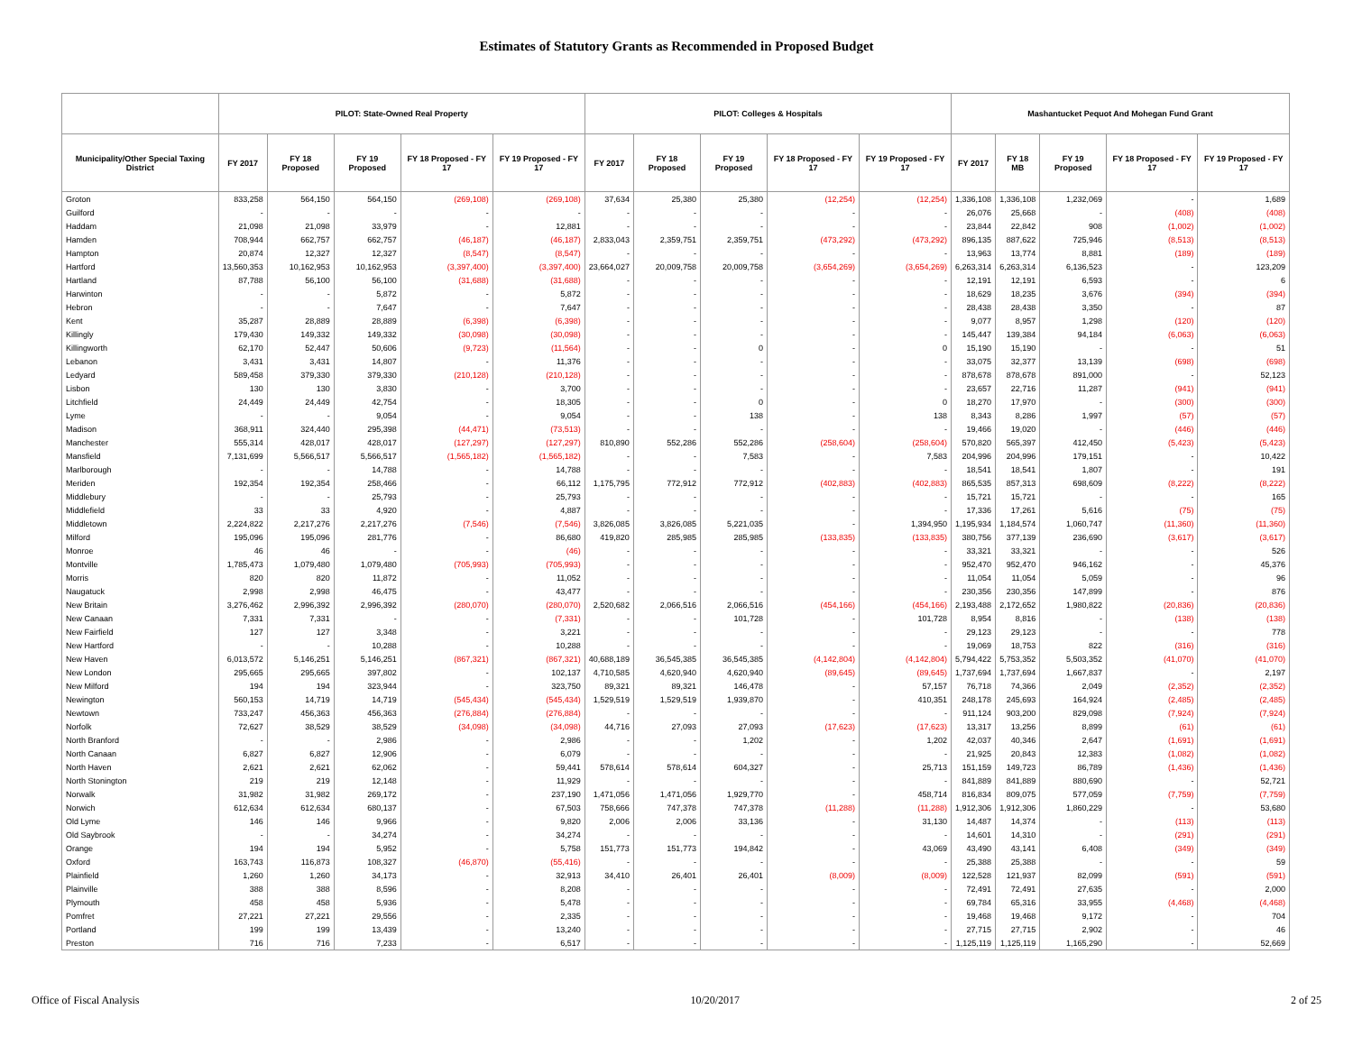Estimates of Statutory Grants as Recommended in Proposed Budget
| | PILOT: State-Owned Real Property | | | | | PILOT: Colleges & Hospitals | | | | | Mashantucket Pequot And Mohegan Fund Grant | | | | |
| --- | --- | --- | --- | --- | --- | --- | --- | --- | --- | --- | --- | --- | --- | --- | --- |
| Municipality/Other Special Taxing District | FY 2017 | FY 18 Proposed | FY 19 Proposed | FY 18 Proposed - FY 17 | FY 19 Proposed - FY 17 | FY 2017 | FY 18 Proposed | FY 19 Proposed | FY 18 Proposed - FY 17 | FY 19 Proposed - FY 17 | FY 2017 | FY 18 MB | FY 19 Proposed | FY 18 Proposed - FY 17 | FY 19 Proposed - FY 17 |
| Groton | 833,258 | 564,150 | 564,150 | (269,108) | (269,108) | 37,634 | 25,380 | 25,380 | (12,254) | (12,254) | 1,336,108 | 1,336,108 | 1,232,069 | - | 1,689 |
| Guilford | - | - | - | - | - | - | - | - | - | - | 26,076 | 25,668 | - | (408) | (408) |
| Haddam | 21,098 | 21,098 | 33,979 | - | 12,881 | - | - | - | - | - | 23,844 | 22,842 | 908 | (1,002) | (1,002) |
| Hamden | 708,944 | 662,757 | 662,757 | (46,187) | (46,187) | 2,833,043 | 2,359,751 | 2,359,751 | (473,292) | (473,292) | 896,135 | 887,622 | 725,946 | (8,513) | (8,513) |
| Hampton | 20,874 | 12,327 | 12,327 | (8,547) | (8,547) | - | - | - | - | - | 13,963 | 13,774 | 8,881 | (189) | (189) |
| Hartford | 13,560,353 | 10,162,953 | 10,162,953 | (3,397,400) | (3,397,400) | 23,664,027 | 20,009,758 | 20,009,758 | (3,654,269) | (3,654,269) | 6,263,314 | 6,263,314 | 6,136,523 | - | 123,209 |
| Hartland | 87,788 | 56,100 | 56,100 | (31,688) | (31,688) | - | - | - | - | - | 12,191 | 12,191 | 6,593 | - | 6 |
| Harwinton | - | - | 5,872 | - | 5,872 | - | - | - | - | - | 18,629 | 18,235 | 3,676 | (394) | (394) |
| Hebron | - | - | 7,647 | - | 7,647 | - | - | - | - | - | 28,438 | 28,438 | 3,350 | - | 87 |
| Kent | 35,287 | 28,889 | 28,889 | (6,398) | (6,398) | - | - | - | - | - | 9,077 | 8,957 | 1,298 | (120) | (120) |
| Killingly | 179,430 | 149,332 | 149,332 | (30,098) | (30,098) | - | - | - | - | - | 145,447 | 139,384 | 94,184 | (6,063) | (6,063) |
| Killingworth | 62,170 | 52,447 | 50,606 | (9,723) | (11,564) | - | - | 0 | - | 0 | 15,190 | 15,190 | - | - | 51 |
| Lebanon | 3,431 | 3,431 | 14,807 | - | 11,376 | - | - | - | - | - | 33,075 | 32,377 | 13,139 | (698) | (698) |
| Ledyard | 589,458 | 379,330 | 379,330 | (210,128) | (210,128) | - | - | - | - | - | 878,678 | 878,678 | 891,000 | - | 52,123 |
| Lisbon | 130 | 130 | 3,830 | - | 3,700 | - | - | - | - | - | 23,657 | 22,716 | 11,287 | (941) | (941) |
| Litchfield | 24,449 | 24,449 | 42,754 | - | 18,305 | - | - | 0 | - | 0 | 18,270 | 17,970 | - | (300) | (300) |
| Lyme | - | - | 9,054 | - | 9,054 | - | - | 138 | - | 138 | 8,343 | 8,286 | 1,997 | (57) | (57) |
| Madison | 368,911 | 324,440 | 295,398 | (44,471) | (73,513) | - | - | - | - | - | 19,466 | 19,020 | - | (446) | (446) |
| Manchester | 555,314 | 428,017 | 428,017 | (127,297) | (127,297) | 810,890 | 552,286 | 552,286 | (258,604) | (258,604) | 570,820 | 565,397 | 412,450 | (5,423) | (5,423) |
| Mansfield | 7,131,699 | 5,566,517 | 5,566,517 | (1,565,182) | (1,565,182) | - | - | 7,583 | - | 7,583 | 204,996 | 204,996 | 179,151 | - | 10,422 |
| Marlborough | - | - | 14,788 | - | 14,788 | - | - | - | - | - | 18,541 | 18,541 | 1,807 | - | 191 |
| Meriden | 192,354 | 192,354 | 258,466 | - | 66,112 | 1,175,795 | 772,912 | 772,912 | (402,883) | (402,883) | 865,535 | 857,313 | 698,609 | (8,222) | (8,222) |
| Middlebury | - | - | 25,793 | - | 25,793 | - | - | - | - | - | 15,721 | 15,721 | - | - | 165 |
| Middlefield | 33 | 33 | 4,920 | - | 4,887 | - | - | - | - | - | 17,336 | 17,261 | 5,616 | (75) | (75) |
| Middletown | 2,224,822 | 2,217,276 | 2,217,276 | (7,546) | (7,546) | 3,826,085 | 3,826,085 | 5,221,035 | - | 1,394,950 | 1,195,934 | 1,184,574 | 1,060,747 | (11,360) | (11,360) |
| Milford | 195,096 | 195,096 | 281,776 | - | 86,680 | 419,820 | 285,985 | 285,985 | (133,835) | (133,835) | 380,756 | 377,139 | 236,690 | (3,617) | (3,617) |
| Monroe | 46 | 46 | - | - | (46) | - | - | - | - | - | 33,321 | 33,321 | - | - | 526 |
| Montville | 1,785,473 | 1,079,480 | 1,079,480 | (705,993) | (705,993) | - | - | - | - | - | 952,470 | 952,470 | 946,162 | - | 45,376 |
| Morris | 820 | 820 | 11,872 | - | 11,052 | - | - | - | - | - | 11,054 | 11,054 | 5,059 | - | 96 |
| Naugatuck | 2,998 | 2,998 | 46,475 | - | 43,477 | - | - | - | - | - | 230,356 | 230,356 | 147,899 | - | 876 |
| New Britain | 3,276,462 | 2,996,392 | 2,996,392 | (280,070) | (280,070) | 2,520,682 | 2,066,516 | 2,066,516 | (454,166) | (454,166) | 2,193,488 | 2,172,652 | 1,980,822 | (20,836) | (20,836) |
| New Canaan | 7,331 | 7,331 | - | - | (7,331) | - | - | 101,728 | - | 101,728 | 8,954 | 8,816 | - | (138) | (138) |
| New Fairfield | 127 | 127 | 3,348 | - | 3,221 | - | - | - | - | - | 29,123 | 29,123 | - | - | 778 |
| New Hartford | - | - | 10,288 | - | 10,288 | - | - | - | - | - | 19,069 | 18,753 | 822 | (316) | (316) |
| New Haven | 6,013,572 | 5,146,251 | 5,146,251 | (867,321) | (867,321) | 40,688,189 | 36,545,385 | 36,545,385 | (4,142,804) | (4,142,804) | 5,794,422 | 5,753,352 | 5,503,352 | (41,070) | (41,070) |
| New London | 295,665 | 295,665 | 397,802 | - | 102,137 | 4,710,585 | 4,620,940 | 4,620,940 | (89,645) | (89,645) | 1,737,694 | 1,737,694 | 1,667,837 | - | 2,197 |
| New Milford | 194 | 194 | 323,944 | - | 323,750 | 89,321 | 89,321 | 146,478 | - | 57,157 | 76,718 | 74,366 | 2,049 | (2,352) | (2,352) |
| Newington | 560,153 | 14,719 | 14,719 | (545,434) | (545,434) | 1,529,519 | 1,529,519 | 1,939,870 | - | 410,351 | 248,178 | 245,693 | 164,924 | (2,485) | (2,485) |
| Newtown | 733,247 | 456,363 | 456,363 | (276,884) | (276,884) | - | - | - | - | - | 911,124 | 903,200 | 829,098 | (7,924) | (7,924) |
| Norfolk | 72,627 | 38,529 | 38,529 | (34,098) | (34,098) | 44,716 | 27,093 | 27,093 | (17,623) | (17,623) | 13,317 | 13,256 | 8,899 | (61) | (61) |
| North Branford | - | - | 2,986 | - | 2,986 | - | - | 1,202 | - | 1,202 | 42,037 | 40,346 | 2,647 | (1,691) | (1,691) |
| North Canaan | 6,827 | 6,827 | 12,906 | - | 6,079 | - | - | - | - | - | 21,925 | 20,843 | 12,383 | (1,082) | (1,082) |
| North Haven | 2,621 | 2,621 | 62,062 | - | 59,441 | 578,614 | 578,614 | 604,327 | - | 25,713 | 151,159 | 149,723 | 86,789 | (1,436) | (1,436) |
| North Stonington | 219 | 219 | 12,148 | - | 11,929 | - | - | - | - | - | 841,889 | 841,889 | 880,690 | - | 52,721 |
| Norwalk | 31,982 | 31,982 | 269,172 | - | 237,190 | 1,471,056 | 1,471,056 | 1,929,770 | - | 458,714 | 816,834 | 809,075 | 577,059 | (7,759) | (7,759) |
| Norwich | 612,634 | 612,634 | 680,137 | - | 67,503 | 758,666 | 747,378 | 747,378 | (11,288) | (11,288) | 1,912,306 | 1,912,306 | 1,860,229 | - | 53,680 |
| Old Lyme | 146 | 146 | 9,966 | - | 9,820 | 2,006 | 2,006 | 33,136 | - | 31,130 | 14,487 | 14,374 | - | (113) | (113) |
| Old Saybrook | - | - | 34,274 | - | 34,274 | - | - | - | - | - | 14,601 | 14,310 | - | (291) | (291) |
| Orange | 194 | 194 | 5,952 | - | 5,758 | 151,773 | 151,773 | 194,842 | - | 43,069 | 43,490 | 43,141 | 6,408 | (349) | (349) |
| Oxford | 163,743 | 116,873 | 108,327 | (46,870) | (55,416) | - | - | - | - | - | 25,388 | 25,388 | - | - | 59 |
| Plainfield | 1,260 | 1,260 | 34,173 | - | 32,913 | 34,410 | 26,401 | 26,401 | (8,009) | (8,009) | 122,528 | 121,937 | 82,099 | (591) | (591) |
| Plainville | 388 | 388 | 8,596 | - | 8,208 | - | - | - | - | - | 72,491 | 72,491 | 27,635 | - | 2,000 |
| Plymouth | 458 | 458 | 5,936 | - | 5,478 | - | - | - | - | - | 69,784 | 65,316 | 33,955 | (4,468) | (4,468) |
| Pomfret | 27,221 | 27,221 | 29,556 | - | 2,335 | - | - | - | - | - | 19,468 | 19,468 | 9,172 | - | 704 |
| Portland | 199 | 199 | 13,439 | - | 13,240 | - | - | - | - | - | 27,715 | 27,715 | 2,902 | - | 46 |
| Preston | 716 | 716 | 7,233 | - | 6,517 | - | - | - | - | - | 1,125,119 | 1,125,119 | 1,165,290 | - | 52,669 |
Office of Fiscal Analysis 10/20/2017 2 of 25